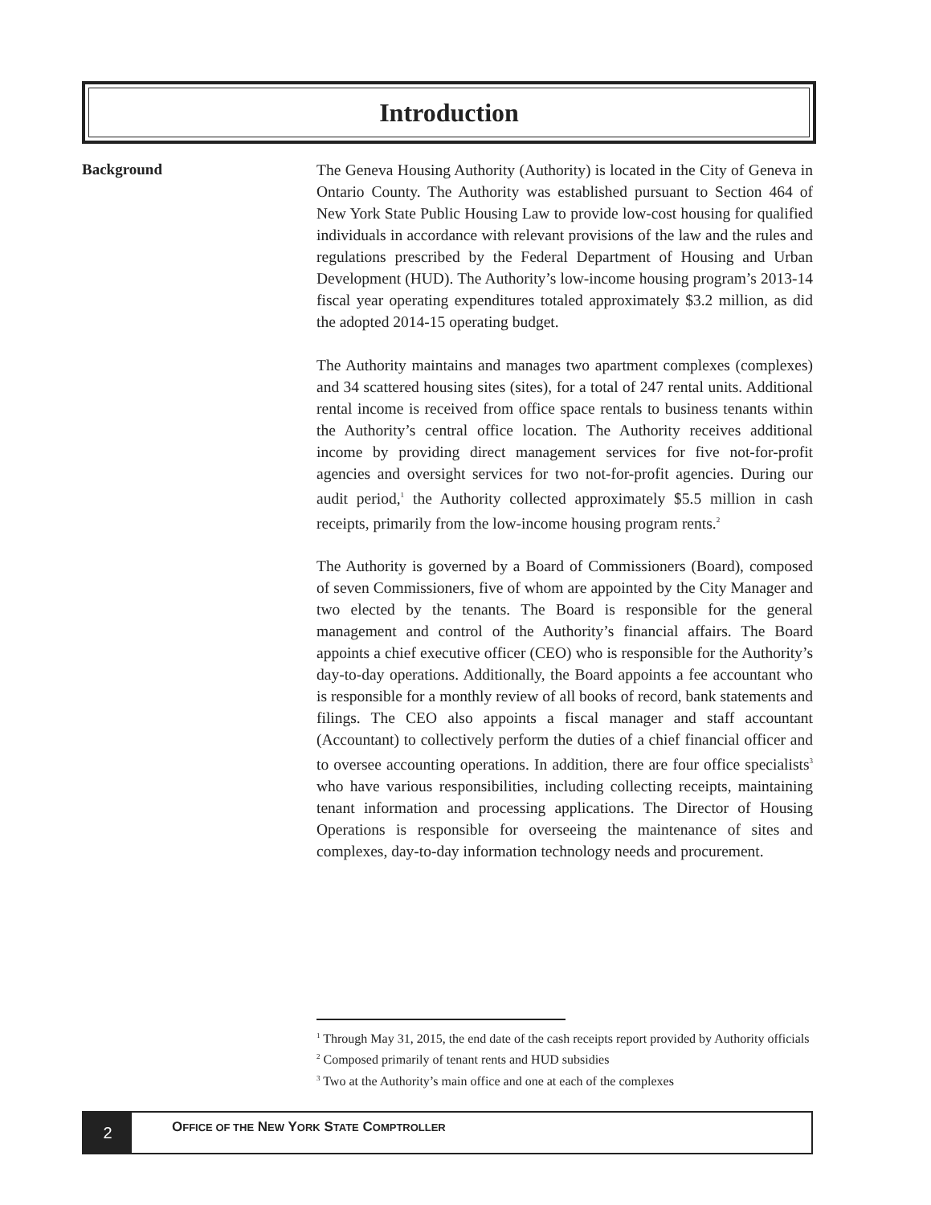Introduction
Background
The Geneva Housing Authority (Authority) is located in the City of Geneva in Ontario County. The Authority was established pursuant to Section 464 of New York State Public Housing Law to provide low-cost housing for qualified individuals in accordance with relevant provisions of the law and the rules and regulations prescribed by the Federal Department of Housing and Urban Development (HUD). The Authority’s low-income housing program’s 2013-14 fiscal year operating expenditures totaled approximately $3.2 million, as did the adopted 2014-15 operating budget.
The Authority maintains and manages two apartment complexes (complexes) and 34 scattered housing sites (sites), for a total of 247 rental units. Additional rental income is received from office space rentals to business tenants within the Authority’s central office location. The Authority receives additional income by providing direct management services for five not-for-profit agencies and oversight services for two not-for-profit agencies. During our audit period,<sup>1</sup> the Authority collected approximately $5.5 million in cash receipts, primarily from the low-income housing program rents.<sup>2</sup>
The Authority is governed by a Board of Commissioners (Board), composed of seven Commissioners, five of whom are appointed by the City Manager and two elected by the tenants. The Board is responsible for the general management and control of the Authority’s financial affairs. The Board appoints a chief executive officer (CEO) who is responsible for the Authority’s day-to-day operations. Additionally, the Board appoints a fee accountant who is responsible for a monthly review of all books of record, bank statements and filings. The CEO also appoints a fiscal manager and staff accountant (Accountant) to collectively perform the duties of a chief financial officer and to oversee accounting operations. In addition, there are four office specialists<sup>3</sup> who have various responsibilities, including collecting receipts, maintaining tenant information and processing applications. The Director of Housing Operations is responsible for overseeing the maintenance of sites and complexes, day-to-day information technology needs and procurement.
<sup>1</sup> Through May 31, 2015, the end date of the cash receipts report provided by Authority officials
<sup>2</sup> Composed primarily of tenant rents and HUD subsidies
<sup>3</sup> Two at the Authority’s main office and one at each of the complexes
2
OFFICE OF THE NEW YORK STATE COMPTROLLER